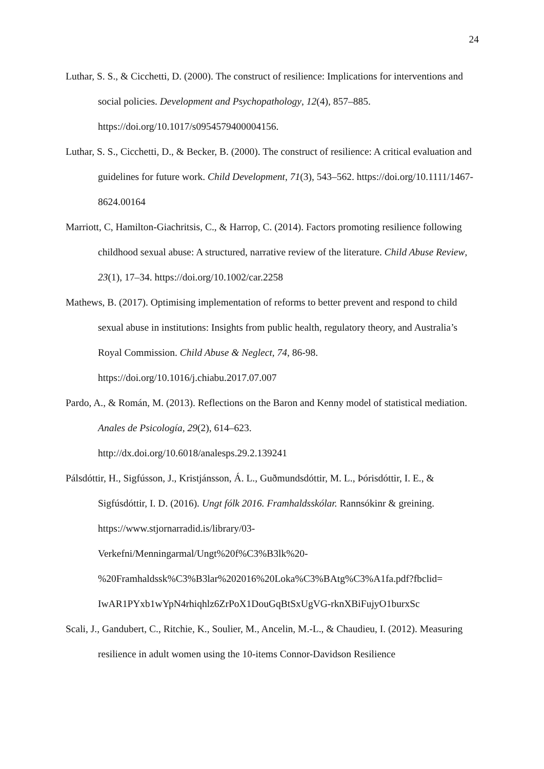24
Luthar, S. S., & Cicchetti, D. (2000). The construct of resilience: Implications for interventions and social policies. Development and Psychopathology, 12(4), 857–885. https://doi.org/10.1017/s0954579400004156.
Luthar, S. S., Cicchetti, D., & Becker, B. (2000). The construct of resilience: A critical evaluation and guidelines for future work. Child Development, 71(3), 543–562. https://doi.org/10.1111/1467-8624.00164
Marriott, C, Hamilton-Giachritsis, C., & Harrop, C. (2014). Factors promoting resilience following childhood sexual abuse: A structured, narrative review of the literature. Child Abuse Review, 23(1), 17–34. https://doi.org/10.1002/car.2258
Mathews, B. (2017). Optimising implementation of reforms to better prevent and respond to child sexual abuse in institutions: Insights from public health, regulatory theory, and Australia’s Royal Commission. Child Abuse & Neglect, 74, 86-98.
https://doi.org/10.1016/j.chiabu.2017.07.007
Pardo, A., & Román, M. (2013). Reflections on the Baron and Kenny model of statistical mediation. Anales de Psicología, 29(2), 614–623.
http://dx.doi.org/10.6018/analesps.29.2.139241
Pálsdóttir, H., Sigfússon, J., Kristjánsson, Á. L., Guðmundsdóttir, M. L., Þórisdóttir, I. E., & Sigfúsdóttir, I. D. (2016). Ungt fólk 2016. Framhaldsskólar. Rannsókinr & greining.
https://www.stjornarradid.is/library/03-
Verkefni/Menningarmal/Ungt%20f%C3%B3lk%20-
%20Framhaldssk%C3%B3lar%202016%20Loka%C3%BAtg%C3%A1fa.pdf?fbclid=
IwAR1PYxb1wYpN4rhiqhlz6ZrPoX1DouGqBtSxUgVG-rknXBiFujyO1burxSc
Scali, J., Gandubert, C., Ritchie, K., Soulier, M., Ancelin, M.-L., & Chaudieu, I. (2012). Measuring resilience in adult women using the 10-items Connor-Davidson Resilience